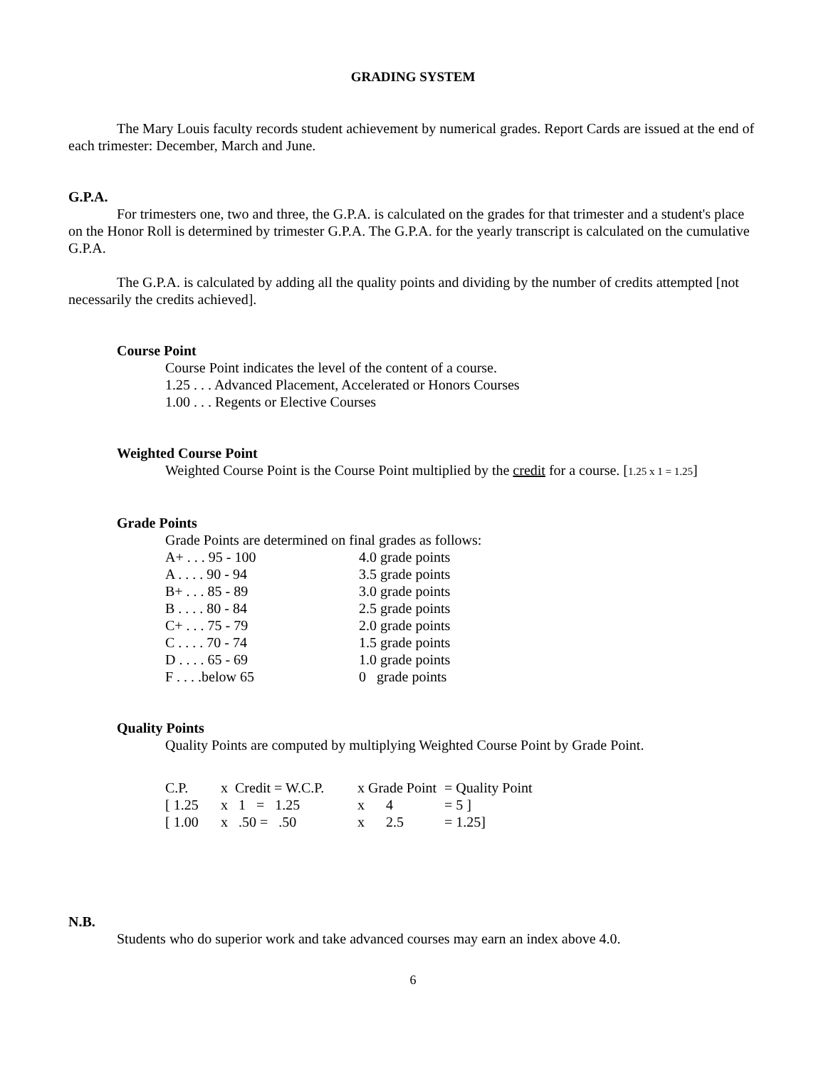GRADING SYSTEM
The Mary Louis faculty records student achievement by numerical grades. Report Cards are issued at the end of each trimester: December, March and June.
G.P.A.
For trimesters one, two and three, the G.P.A. is calculated on the grades for that trimester and a student's place on the Honor Roll is determined by trimester G.P.A. The G.P.A. for the yearly transcript is calculated on the cumulative G.P.A.
The G.P.A. is calculated by adding all the quality points and dividing by the number of credits attempted [not necessarily the credits achieved].
Course Point
Course Point indicates the level of the content of a course.
1.25 . . . Advanced Placement, Accelerated or Honors Courses
1.00 . . . Regents or Elective Courses
Weighted Course Point
Weighted Course Point is the Course Point multiplied by the credit for a course. [1.25 x 1 = 1.25]
Grade Points
Grade Points are determined on final grades as follows:
| A+ . . . 95 - 100 | 4.0 grade points |
| A . . . . 90 - 94 | 3.5 grade points |
| B+ . . . 85 - 89 | 3.0 grade points |
| B . . . . 80 - 84 | 2.5 grade points |
| C+ . . . 75 - 79 | 2.0 grade points |
| C . . . . 70 - 74 | 1.5 grade points |
| D . . . . 65 - 69 | 1.0 grade points |
| F . . . .below 65 | 0 grade points |
Quality Points
Quality Points are computed by multiplying Weighted Course Point by Grade Point.
| C.P. | x Credit = W.C.P. | x Grade Point | = Quality Point |
| [ 1.25 | x 1 = 1.25 | x 4 | = 5 ] |
| [ 1.00 | x .50 = .50 | x 2.5 | = 1.25] |
N.B.
Students who do superior work and take advanced courses may earn an index above 4.0.
6